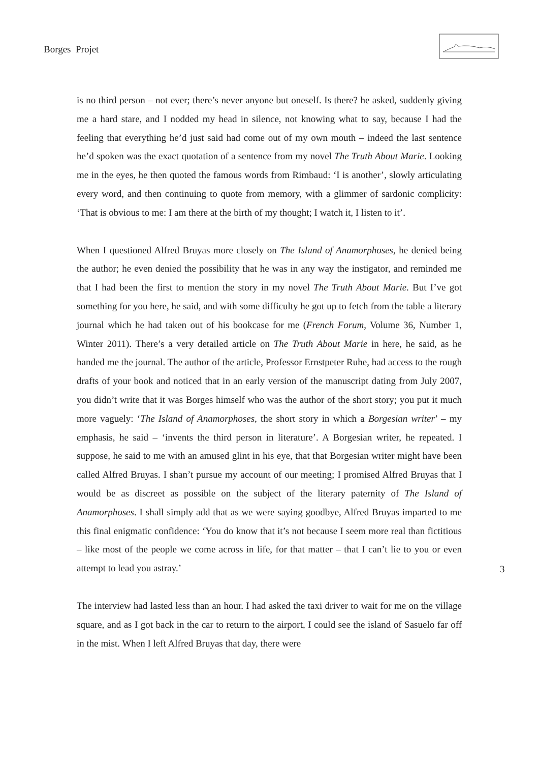Borges Projet
is no third person – not ever; there’s never anyone but oneself. Is there? he asked, suddenly giving me a hard stare, and I nodded my head in silence, not knowing what to say, because I had the feeling that everything he’d just said had come out of my own mouth – indeed the last sentence he’d spoken was the exact quotation of a sentence from my novel The Truth About Marie. Looking me in the eyes, he then quoted the famous words from Rimbaud: ‘I is another’, slowly articulating every word, and then continuing to quote from memory, with a glimmer of sardonic complicity: ‘That is obvious to me: I am there at the birth of my thought; I watch it, I listen to it’.
When I questioned Alfred Bruyas more closely on The Island of Anamorphoses, he denied being the author; he even denied the possibility that he was in any way the instigator, and reminded me that I had been the first to mention the story in my novel The Truth About Marie. But I’ve got something for you here, he said, and with some difficulty he got up to fetch from the table a literary journal which he had taken out of his bookcase for me (French Forum, Volume 36, Number 1, Winter 2011). There’s a very detailed article on The Truth About Marie in here, he said, as he handed me the journal. The author of the article, Professor Ernstpeter Ruhe, had access to the rough drafts of your book and noticed that in an early version of the manuscript dating from July 2007, you didn’t write that it was Borges himself who was the author of the short story; you put it much more vaguely: ‘The Island of Anamorphoses, the short story in which a Borgesian writer’ – my emphasis, he said – ‘invents the third person in literature’. A Borgesian writer, he repeated. I suppose, he said to me with an amused glint in his eye, that that Borgesian writer might have been called Alfred Bruyas. I shan’t pursue my account of our meeting; I promised Alfred Bruyas that I would be as discreet as possible on the subject of the literary paternity of The Island of Anamorphoses. I shall simply add that as we were saying goodbye, Alfred Bruyas imparted to me this final enigmatic confidence: ‘You do know that it’s not because I seem more real than fictitious – like most of the people we come across in life, for that matter – that I can’t lie to you or even attempt to lead you astray.’
The interview had lasted less than an hour. I had asked the taxi driver to wait for me on the village square, and as I got back in the car to return to the airport, I could see the island of Sasuelo far off in the mist. When I left Alfred Bruyas that day, there were
3